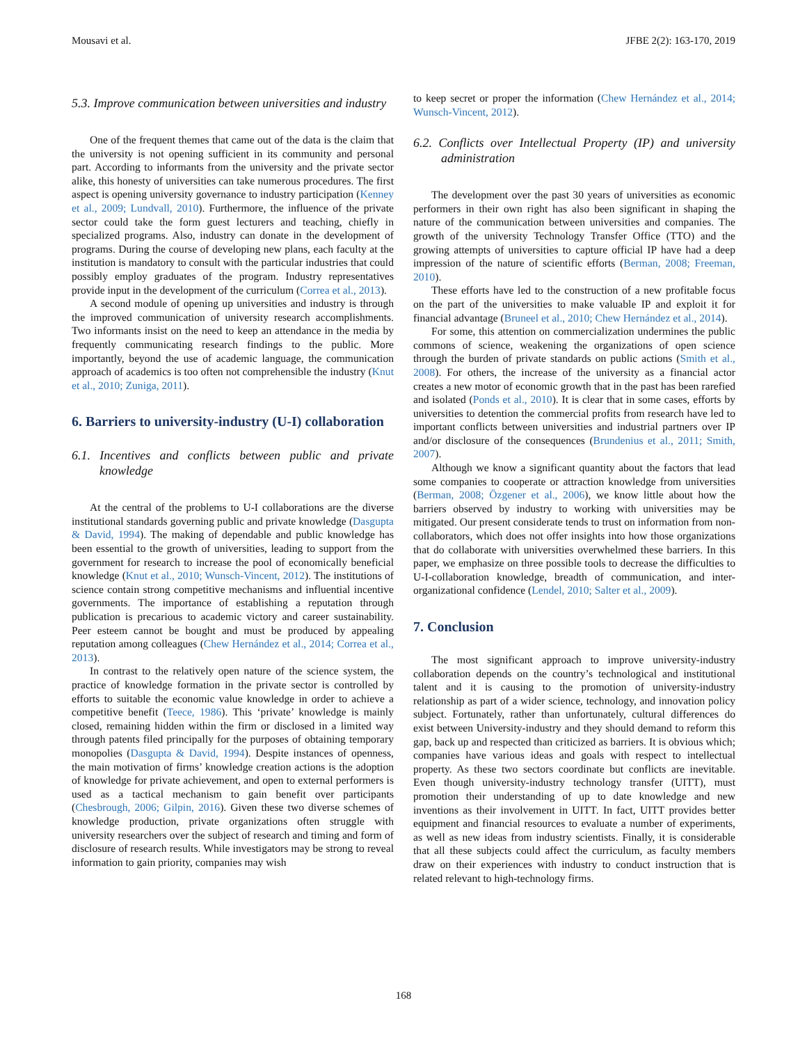Mousavi et al. JFBE 2(2): 163-170, 2019
5.3. Improve communication between universities and industry
One of the frequent themes that came out of the data is the claim that the university is not opening sufficient in its community and personal part. According to informants from the university and the private sector alike, this honesty of universities can take numerous procedures. The first aspect is opening university governance to industry participation (Kenney et al., 2009; Lundvall, 2010). Furthermore, the influence of the private sector could take the form guest lecturers and teaching, chiefly in specialized programs. Also, industry can donate in the development of programs. During the course of developing new plans, each faculty at the institution is mandatory to consult with the particular industries that could possibly employ graduates of the program. Industry representatives provide input in the development of the curriculum (Correa et al., 2013).
A second module of opening up universities and industry is through the improved communication of university research accomplishments. Two informants insist on the need to keep an attendance in the media by frequently communicating research findings to the public. More importantly, beyond the use of academic language, the communication approach of academics is too often not comprehensible the industry (Knut et al., 2010; Zuniga, 2011).
6. Barriers to university-industry (U-I) collaboration
6.1. Incentives and conflicts between public and private knowledge
At the central of the problems to U-I collaborations are the diverse institutional standards governing public and private knowledge (Dasgupta & David, 1994). The making of dependable and public knowledge has been essential to the growth of universities, leading to support from the government for research to increase the pool of economically beneficial knowledge (Knut et al., 2010; Wunsch-Vincent, 2012). The institutions of science contain strong competitive mechanisms and influential incentive governments. The importance of establishing a reputation through publication is precarious to academic victory and career sustainability. Peer esteem cannot be bought and must be produced by appealing reputation among colleagues (Chew Hernández et al., 2014; Correa et al., 2013).
In contrast to the relatively open nature of the science system, the practice of knowledge formation in the private sector is controlled by efforts to suitable the economic value knowledge in order to achieve a competitive benefit (Teece, 1986). This ‘private’ knowledge is mainly closed, remaining hidden within the firm or disclosed in a limited way through patents filed principally for the purposes of obtaining temporary monopolies (Dasgupta & David, 1994). Despite instances of openness, the main motivation of firms’ knowledge creation actions is the adoption of knowledge for private achievement, and open to external performers is used as a tactical mechanism to gain benefit over participants (Chesbrough, 2006; Gilpin, 2016). Given these two diverse schemes of knowledge production, private organizations often struggle with university researchers over the subject of research and timing and form of disclosure of research results. While investigators may be strong to reveal information to gain priority, companies may wish
to keep secret or proper the information (Chew Hernández et al., 2014; Wunsch-Vincent, 2012).
6.2. Conflicts over Intellectual Property (IP) and university administration
The development over the past 30 years of universities as economic performers in their own right has also been significant in shaping the nature of the communication between universities and companies. The growth of the university Technology Transfer Office (TTO) and the growing attempts of universities to capture official IP have had a deep impression of the nature of scientific efforts (Berman, 2008; Freeman, 2010).
These efforts have led to the construction of a new profitable focus on the part of the universities to make valuable IP and exploit it for financial advantage (Bruneel et al., 2010; Chew Hernández et al., 2014).
For some, this attention on commercialization undermines the public commons of science, weakening the organizations of open science through the burden of private standards on public actions (Smith et al., 2008). For others, the increase of the university as a financial actor creates a new motor of economic growth that in the past has been rarefied and isolated (Ponds et al., 2010). It is clear that in some cases, efforts by universities to detention the commercial profits from research have led to important conflicts between universities and industrial partners over IP and/or disclosure of the consequences (Brundenius et al., 2011; Smith, 2007).
Although we know a significant quantity about the factors that lead some companies to cooperate or attraction knowledge from universities (Berman, 2008; Özgener et al., 2006), we know little about how the barriers observed by industry to working with universities may be mitigated. Our present considerate tends to trust on information from non-collaborators, which does not offer insights into how those organizations that do collaborate with universities overwhelmed these barriers. In this paper, we emphasize on three possible tools to decrease the difficulties to U-I-collaboration knowledge, breadth of communication, and inter-organizational confidence (Lendel, 2010; Salter et al., 2009).
7. Conclusion
The most significant approach to improve university-industry collaboration depends on the country’s technological and institutional talent and it is causing to the promotion of university-industry relationship as part of a wider science, technology, and innovation policy subject. Fortunately, rather than unfortunately, cultural differences do exist between University-industry and they should demand to reform this gap, back up and respected than criticized as barriers. It is obvious which; companies have various ideas and goals with respect to intellectual property. As these two sectors coordinate but conflicts are inevitable. Even though university-industry technology transfer (UITT), must promotion their understanding of up to date knowledge and new inventions as their involvement in UITT. In fact, UITT provides better equipment and financial resources to evaluate a number of experiments, as well as new ideas from industry scientists. Finally, it is considerable that all these subjects could affect the curriculum, as faculty members draw on their experiences with industry to conduct instruction that is related relevant to high-technology firms.
168